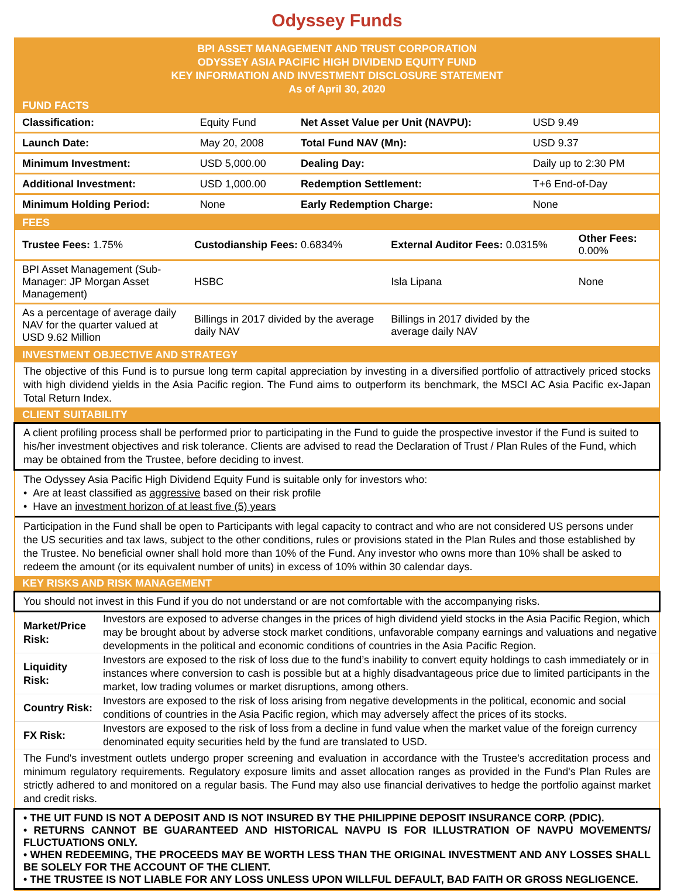Odyssey Funds
BPI ASSET MANAGEMENT AND TRUST CORPORATION
ODYSSEY ASIA PACIFIC HIGH DIVIDEND EQUITY FUND
KEY INFORMATION AND INVESTMENT DISCLOSURE STATEMENT
As of April 30, 2020
FUND FACTS
| Classification: | Equity Fund | Net Asset Value per Unit (NAVPU): | USD 9.49 |
| Launch Date: | May 20, 2008 | Total Fund NAV (Mn): | USD 9.37 |
| Minimum Investment: | USD 5,000.00 | Dealing Day: | Daily up to 2:30 PM |
| Additional Investment: | USD 1,000.00 | Redemption Settlement: | T+6 End-of-Day |
| Minimum Holding Period: | None | Early Redemption Charge: | None |
FEES
| Trustee Fees: 1.75% | Custodianship Fees: 0.6834% | External Auditor Fees: 0.0315% | Other Fees: 0.00% |
| BPI Asset Management (Sub-Manager: JP Morgan Asset Management) | HSBC | Isla Lipana | None |
| As a percentage of average daily NAV for the quarter valued at USD 9.62 Million | Billings in 2017 divided by the average daily NAV | Billings in 2017 divided by the average daily NAV | |
INVESTMENT OBJECTIVE AND STRATEGY
The objective of this Fund is to pursue long term capital appreciation by investing in a diversified portfolio of attractively priced stocks with high dividend yields in the Asia Pacific region. The Fund aims to outperform its benchmark, the MSCI AC Asia Pacific ex-Japan Total Return Index.
CLIENT SUITABILITY
A client profiling process shall be performed prior to participating in the Fund to guide the prospective investor if the Fund is suited to his/her investment objectives and risk tolerance. Clients are advised to read the Declaration of Trust / Plan Rules of the Fund, which may be obtained from the Trustee, before deciding to invest.
The Odyssey Asia Pacific High Dividend Equity Fund is suitable only for investors who:
• Are at least classified as aggressive based on their risk profile
• Have an investment horizon of at least five (5) years
Participation in the Fund shall be open to Participants with legal capacity to contract and who are not considered US persons under the US securities and tax laws, subject to the other conditions, rules or provisions stated in the Plan Rules and those established by the Trustee. No beneficial owner shall hold more than 10% of the Fund. Any investor who owns more than 10% shall be asked to redeem the amount (or its equivalent number of units) in excess of 10% within 30 calendar days.
KEY RISKS AND RISK MANAGEMENT
You should not invest in this Fund if you do not understand or are not comfortable with the accompanying risks.
| Market/Price Risk: | Investors are exposed to adverse changes in the prices of high dividend yield stocks in the Asia Pacific Region, which may be brought about by adverse stock market conditions, unfavorable company earnings and valuations and negative developments in the political and economic conditions of countries in the Asia Pacific Region. |
| Liquidity Risk: | Investors are exposed to the risk of loss due to the fund’s inability to convert equity holdings to cash immediately or in instances where conversion to cash is possible but at a highly disadvantageous price due to limited participants in the market, low trading volumes or market disruptions, among others. |
| Country Risk: | Investors are exposed to the risk of loss arising from negative developments in the political, economic and social conditions of countries in the Asia Pacific region, which may adversely affect the prices of its stocks. |
| FX Risk: | Investors are exposed to the risk of loss from a decline in fund value when the market value of the foreign currency denominated equity securities held by the fund are translated to USD. |
The Fund's investment outlets undergo proper screening and evaluation in accordance with the Trustee's accreditation process and minimum regulatory requirements. Regulatory exposure limits and asset allocation ranges as provided in the Fund's Plan Rules are strictly adhered to and monitored on a regular basis. The Fund may also use financial derivatives to hedge the portfolio against market and credit risks.
• THE UIT FUND IS NOT A DEPOSIT AND IS NOT INSURED BY THE PHILIPPINE DEPOSIT INSURANCE CORP. (PDIC).
• RETURNS CANNOT BE GUARANTEED AND HISTORICAL NAVPU IS FOR ILLUSTRATION OF NAVPU MOVEMENTS/ FLUCTUATIONS ONLY.
• WHEN REDEEMING, THE PROCEEDS MAY BE WORTH LESS THAN THE ORIGINAL INVESTMENT AND ANY LOSSES SHALL BE SOLELY FOR THE ACCOUNT OF THE CLIENT.
• THE TRUSTEE IS NOT LIABLE FOR ANY LOSS UNLESS UPON WILLFUL DEFAULT, BAD FAITH OR GROSS NEGLIGENCE.